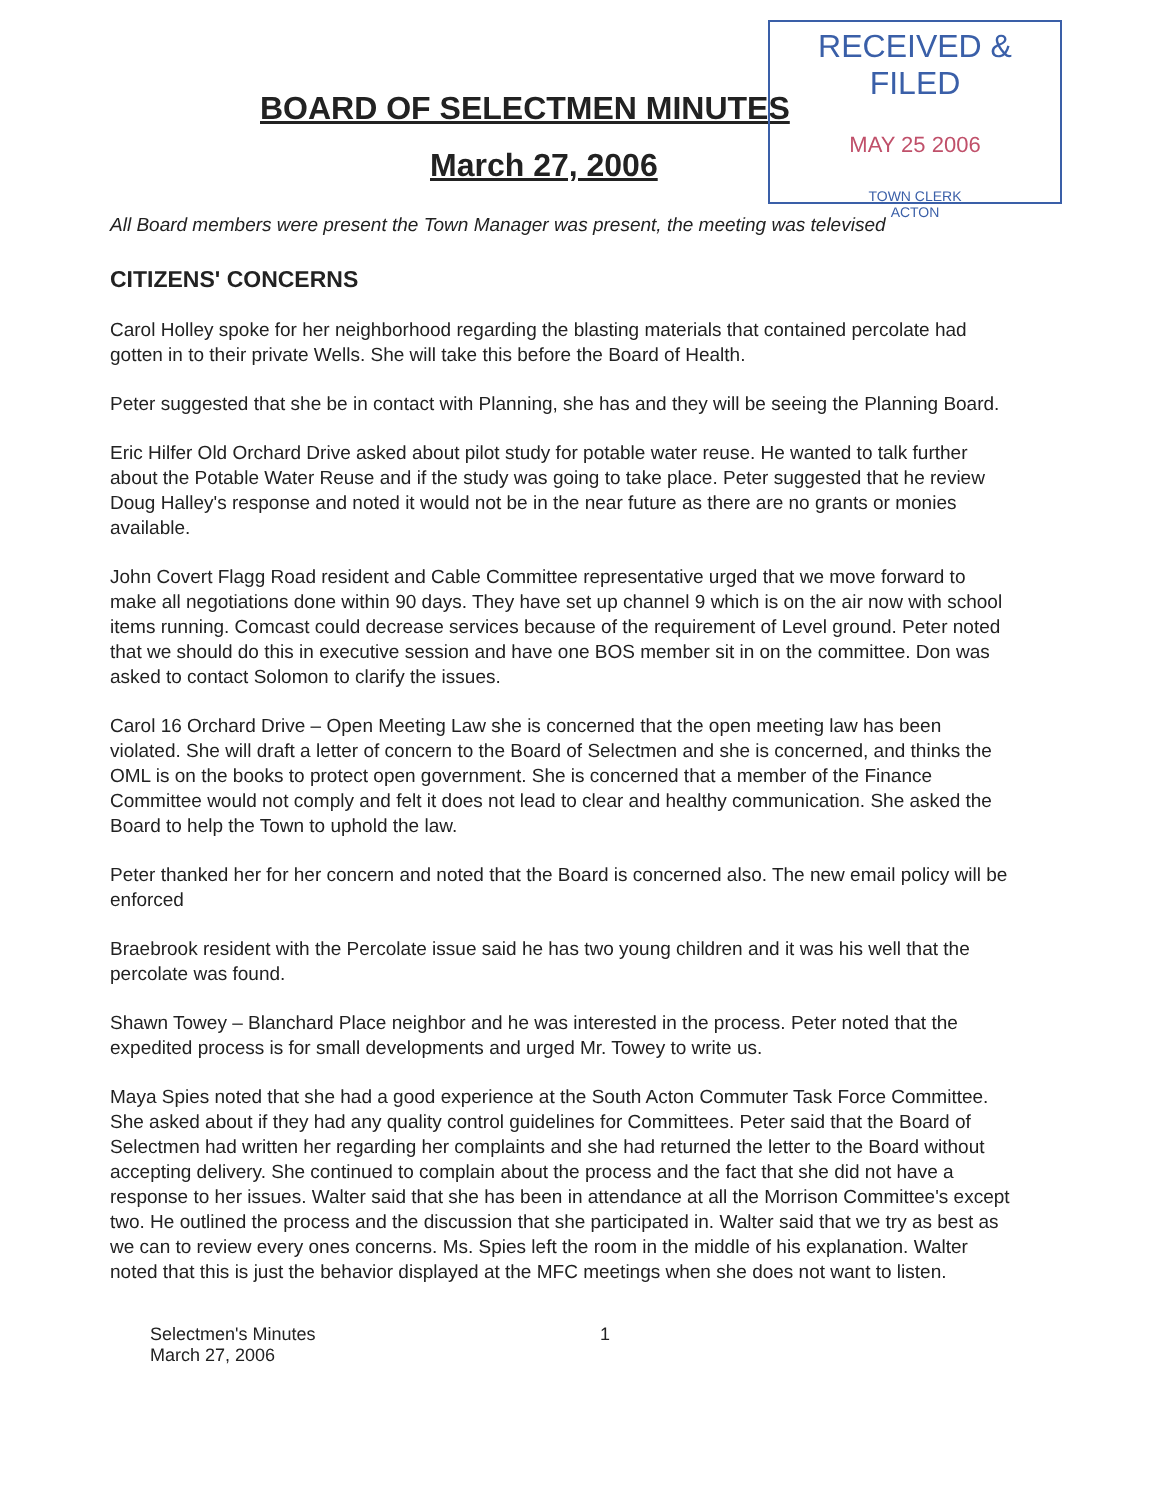RECEIVED & FILED
MAY 25 2006
TOWN CLERK
ACTON
BOARD OF SELECTMEN MINUTES
March 27, 2006
All Board members were present the Town Manager was present, the meeting was televised
CITIZENS' CONCERNS
Carol Holley spoke for her neighborhood regarding the blasting materials that contained percolate had gotten in to their private Wells. She will take this before the Board of Health.
Peter suggested that she be in contact with Planning, she has and they will be seeing the Planning Board.
Eric Hilfer Old Orchard Drive asked about pilot study for potable water reuse. He wanted to talk further about the Potable Water Reuse and if the study was going to take place. Peter suggested that he review Doug Halley's response and noted it would not be in the near future as there are no grants or monies available.
John Covert Flagg Road resident and Cable Committee representative urged that we move forward to make all negotiations done within 90 days. They have set up channel 9 which is on the air now with school items running. Comcast could decrease services because of the requirement of Level ground. Peter noted that we should do this in executive session and have one BOS member sit in on the committee. Don was asked to contact Solomon to clarify the issues.
Carol 16 Orchard Drive – Open Meeting Law she is concerned that the open meeting law has been violated. She will draft a letter of concern to the Board of Selectmen and she is concerned, and thinks the OML is on the books to protect open government. She is concerned that a member of the Finance Committee would not comply and felt it does not lead to clear and healthy communication. She asked the Board to help the Town to uphold the law.
Peter thanked her for her concern and noted that the Board is concerned also. The new email policy will be enforced
Braebrook resident with the Percolate issue said he has two young children and it was his well that the percolate was found.
Shawn Towey – Blanchard Place neighbor and he was interested in the process. Peter noted that the expedited process is for small developments and urged Mr. Towey to write us.
Maya Spies noted that she had a good experience at the South Acton Commuter Task Force Committee. She asked about if they had any quality control guidelines for Committees. Peter said that the Board of Selectmen had written her regarding her complaints and she had returned the letter to the Board without accepting delivery. She continued to complain about the process and the fact that she did not have a response to her issues. Walter said that she has been in attendance at all the Morrison Committee's except two. He outlined the process and the discussion that she participated in. Walter said that we try as best as we can to review every ones concerns. Ms. Spies left the room in the middle of his explanation. Walter noted that this is just the behavior displayed at the MFC meetings when she does not want to listen.
Selectmen's Minutes
March 27, 2006
1